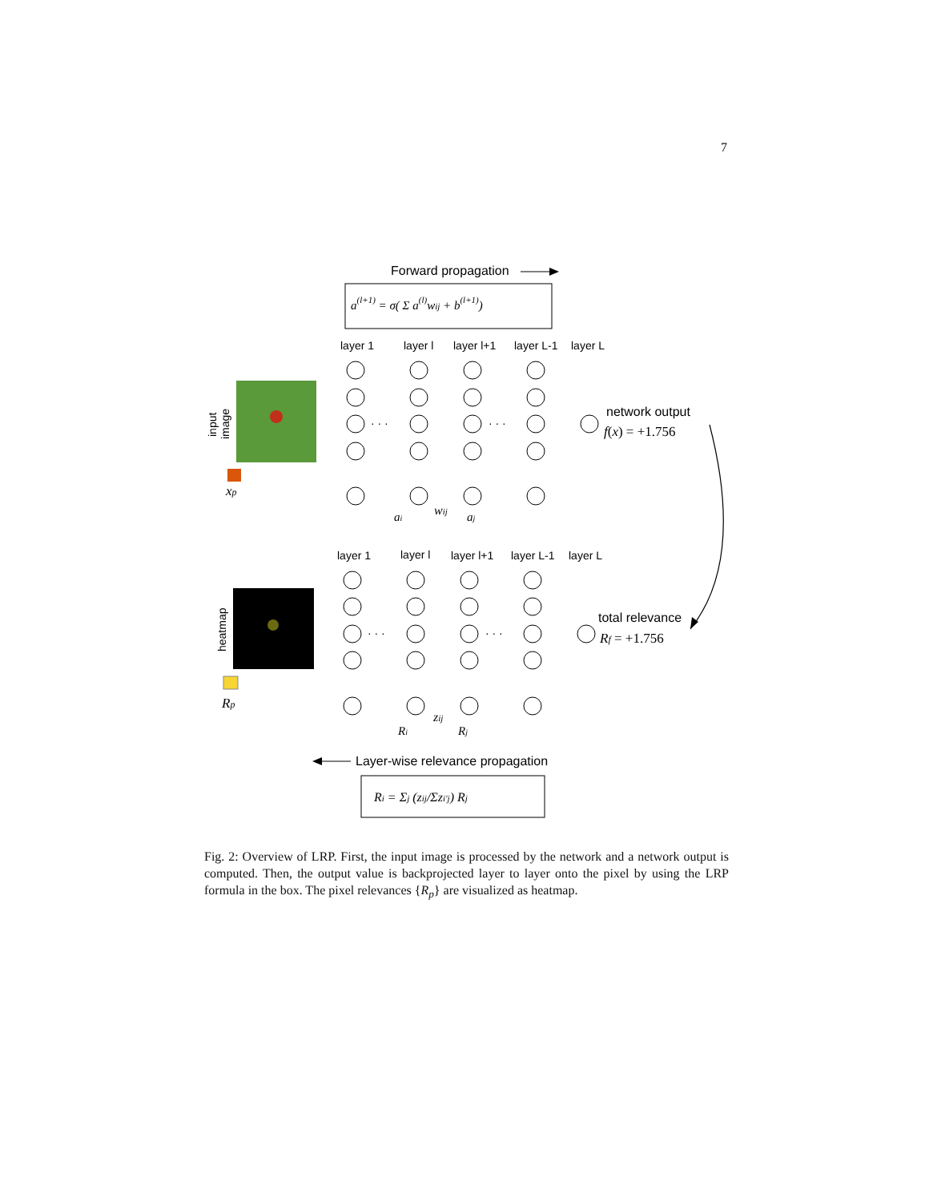7
Forward propagation
a(l+1) = σ( Σ a(l)wij + b(l+1))
layer 1
layer l
layer l+1
layer L-1
layer L
input
image
xp
· · ·
· · ·
network output
f(x) = +1.756
ai
wij
aj
layer 1
layer l
layer l+1
layer L-1
layer L
heatmap
Rp
· · ·
· · ·
total relevance
Rf = +1.756
Ri
zij
Rj
Layer-wise relevance propagation
Ri = Σj (zij/Σzi′j) Rj
Fig. 2: Overview of LRP. First, the input image is processed by the network and a network output is computed. Then, the output value is backprojected layer to layer onto the pixel by using the LRP formula in the box. The pixel relevances {R<sub>p</sub>} are visualized as heatmap.